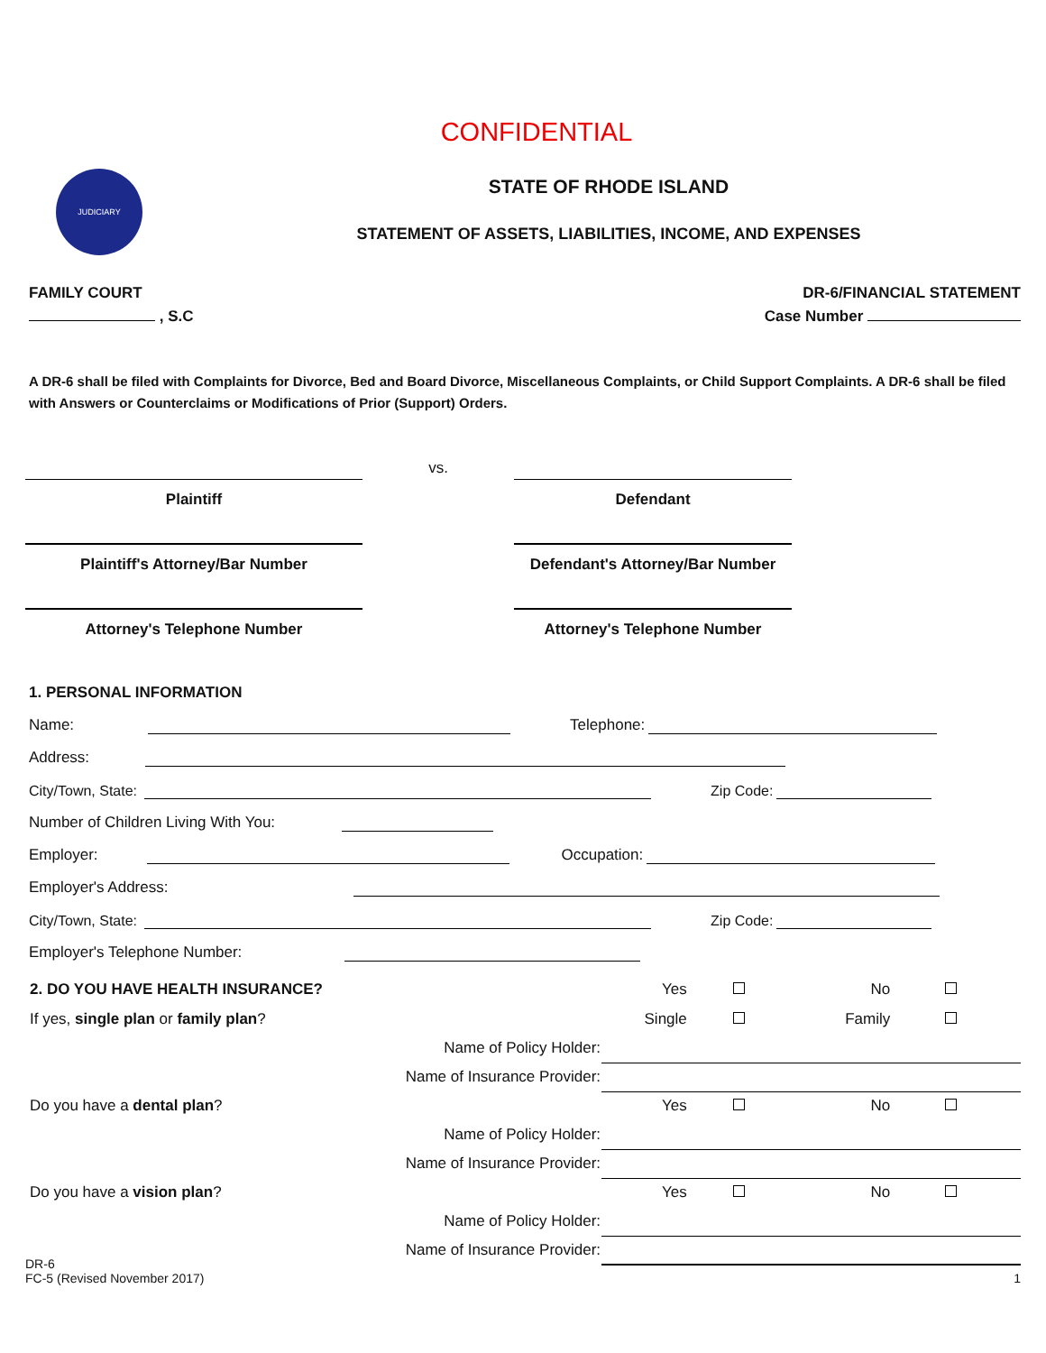CONFIDENTIAL
JUDICIARY
STATE OF RHODE ISLAND
STATEMENT OF ASSETS, LIABILITIES, INCOME, AND EXPENSES
FAMILY COURT DR-6/FINANCIAL STATEMENT
, S.C Case Number
A DR-6 shall be filed with Complaints for Divorce, Bed and Board Divorce, Miscellaneous Complaints, or Child Support Complaints. A DR-6 shall be filed with Answers or Counterclaims or Modifications of Prior (Support) Orders.
Plaintiff
Plaintiff's Attorney/Bar Number
Attorney's Telephone Number
vs.
Defendant
Defendant's Attorney/Bar Number
Attorney's Telephone Number
1. PERSONAL INFORMATION
Name: Telephone:
Address:
City/Town, State: Zip Code:
Number of Children Living With You:
Employer: Occupation:
Employer's Address:
City/Town, State: Zip Code:
Employer's Telephone Number:
| 2. DO YOU HAVE HEALTH INSURANCE? | Yes | | No | |
| If yes, single plan or family plan ? | Single | | Family | |
| Name of Policy Holder: | | | | |
| Name of Insurance Provider: | | | | |
| Do you have a dental plan ? | Yes | | No | |
| Name of Policy Holder: | | | | |
| Name of Insurance Provider: | | | | |
| Do you have a vision plan ? | Yes | | No | |
| Name of Policy Holder: | | | | |
| Name of Insurance Provider: | | | | |
DR-6
FC-5 (Revised November 2017)
1